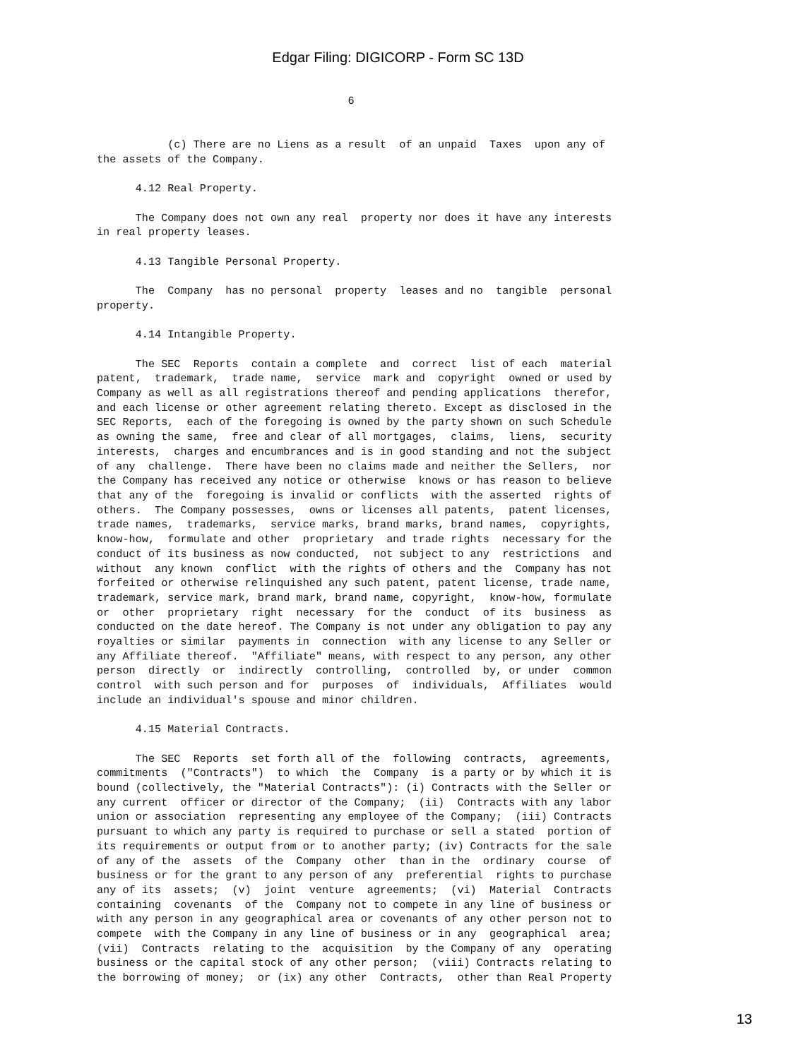Edgar Filing: DIGICORP - Form SC 13D
                                       6


           (c) There are no Liens as a result  of an unpaid  Taxes  upon any of
the assets of the Company.

      4.12 Real Property.

      The Company does not own any real  property nor does it have any interests
in real property leases.

      4.13 Tangible Personal Property.

      The  Company  has no personal  property  leases and no  tangible  personal
property.

      4.14 Intangible Property.

      The SEC  Reports  contain a complete  and  correct  list of each  material
patent,  trademark,  trade name,  service  mark and  copyright  owned or used by
Company as well as all registrations thereof and pending applications  therefor,
and each license or other agreement relating thereto. Except as disclosed in the
SEC Reports,  each of the foregoing is owned by the party shown on such Schedule
as owning the same,  free and clear of all mortgages,  claims,  liens,  security
interests,  charges and encumbrances and is in good standing and not the subject
of any  challenge.  There have been no claims made and neither the Sellers,  nor
the Company has received any notice or otherwise  knows or has reason to believe
that any of the  foregoing is invalid or conflicts  with the asserted  rights of
others.  The Company possesses,  owns or licenses all patents,  patent licenses,
trade names,  trademarks,  service marks, brand marks, brand names,  copyrights,
know-how,  formulate and other  proprietary  and trade rights  necessary for the
conduct of its business as now conducted,  not subject to any  restrictions  and
without  any known  conflict  with the rights of others and the  Company has not
forfeited or otherwise relinquished any such patent, patent license, trade name,
trademark, service mark, brand mark, brand name, copyright,  know-how, formulate
or  other  proprietary  right  necessary  for the  conduct  of its  business  as
conducted on the date hereof. The Company is not under any obligation to pay any
royalties or similar  payments in  connection  with any license to any Seller or
any Affiliate thereof.  "Affiliate" means, with respect to any person, any other
person  directly  or  indirectly  controlling,  controlled  by, or under  common
control  with such person and for  purposes  of  individuals,  Affiliates  would
include an individual's spouse and minor children.

      4.15 Material Contracts.

      The SEC  Reports  set forth all of the  following  contracts,  agreements,
commitments  ("Contracts")  to which  the  Company  is a party or by which it is
bound (collectively, the "Material Contracts"): (i) Contracts with the Seller or
any current  officer or director of the Company;  (ii)  Contracts with any labor
union or association  representing any employee of the Company;  (iii) Contracts
pursuant to which any party is required to purchase or sell a stated  portion of
its requirements or output from or to another party; (iv) Contracts for the sale
of any of the  assets  of the  Company  other  than in the  ordinary  course  of
business or for the grant to any person of any  preferential  rights to purchase
any of its  assets;  (v)  joint  venture  agreements;  (vi)  Material  Contracts
containing  covenants  of the  Company not to compete in any line of business or
with any person in any geographical area or covenants of any other person not to
compete  with the Company in any line of business or in any  geographical  area;
(vii)  Contracts  relating to the  acquisition  by the Company of any  operating
business or the capital stock of any other person;  (viii) Contracts relating to
the borrowing of money;  or (ix) any other  Contracts,  other than Real Property
13